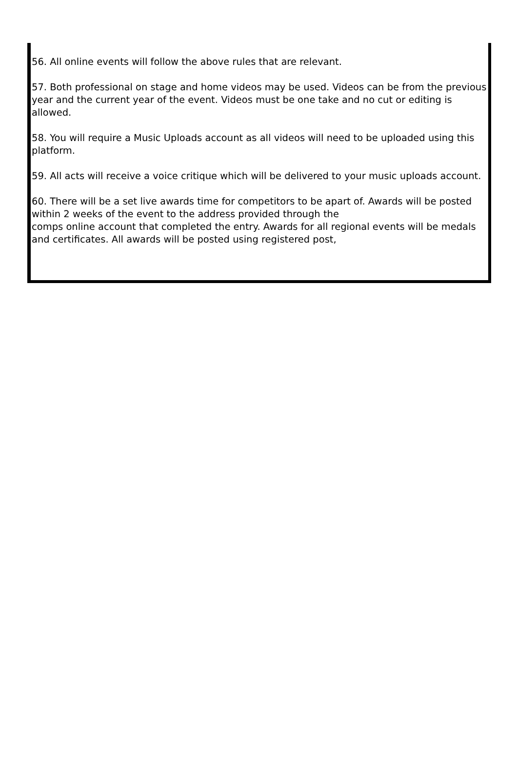56. All online events will follow the above rules that are relevant.
57. Both professional on stage and home videos may be used. Videos can be from the previous year and the current year of the event. Videos must be one take and no cut or editing is allowed.
58. You will require a Music Uploads account as all videos will need to be uploaded using this platform.
59. All acts will receive a voice critique which will be delivered to your music uploads account.
60. There will be a set live awards time for competitors to be apart of. Awards will be posted within 2 weeks of the event to the address provided through the
comps online account that completed the entry. Awards for all regional events will be medals and certificates. All awards will be posted using registered post,